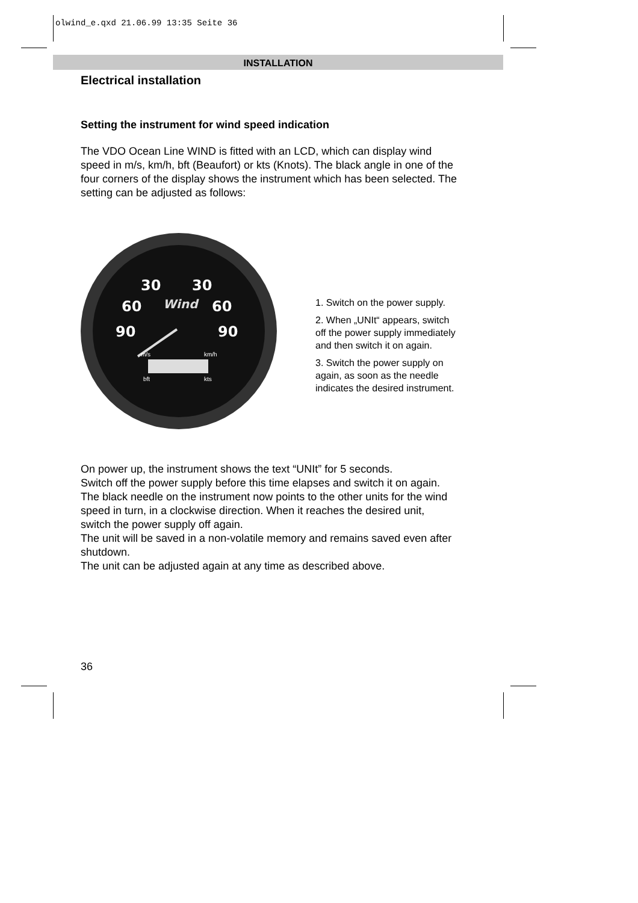olwind_e.qxd 21.06.99 13:35 Seite 36
INSTALLATION
Electrical installation
Setting the instrument for wind speed indication
The VDO Ocean Line WIND is fitted with an LCD, which can display wind speed in m/s, km/h, bft (Beaufort) or kts (Knots). The black angle in one of the four corners of the display shows the instrument which has been selected. The setting can be adjusted as follows:
30
30
60
60
90
90
Wind
m/s
km/h
bft
kts
1. Switch on the power supply.
2. When „UNIt“ appears, switch off the power supply immediately and then switch it on again.
3. Switch the power supply on again, as soon as the needle indicates the desired instrument.
On power up, the instrument shows the text “UNIt” for 5 seconds.
Switch off the power supply before this time elapses and switch it on again.
The black needle on the instrument now points to the other units for the wind speed in turn, in a clockwise direction. When it reaches the desired unit, switch the power supply off again.
The unit will be saved in a non-volatile memory and remains saved even after shutdown.
The unit can be adjusted again at any time as described above.
36